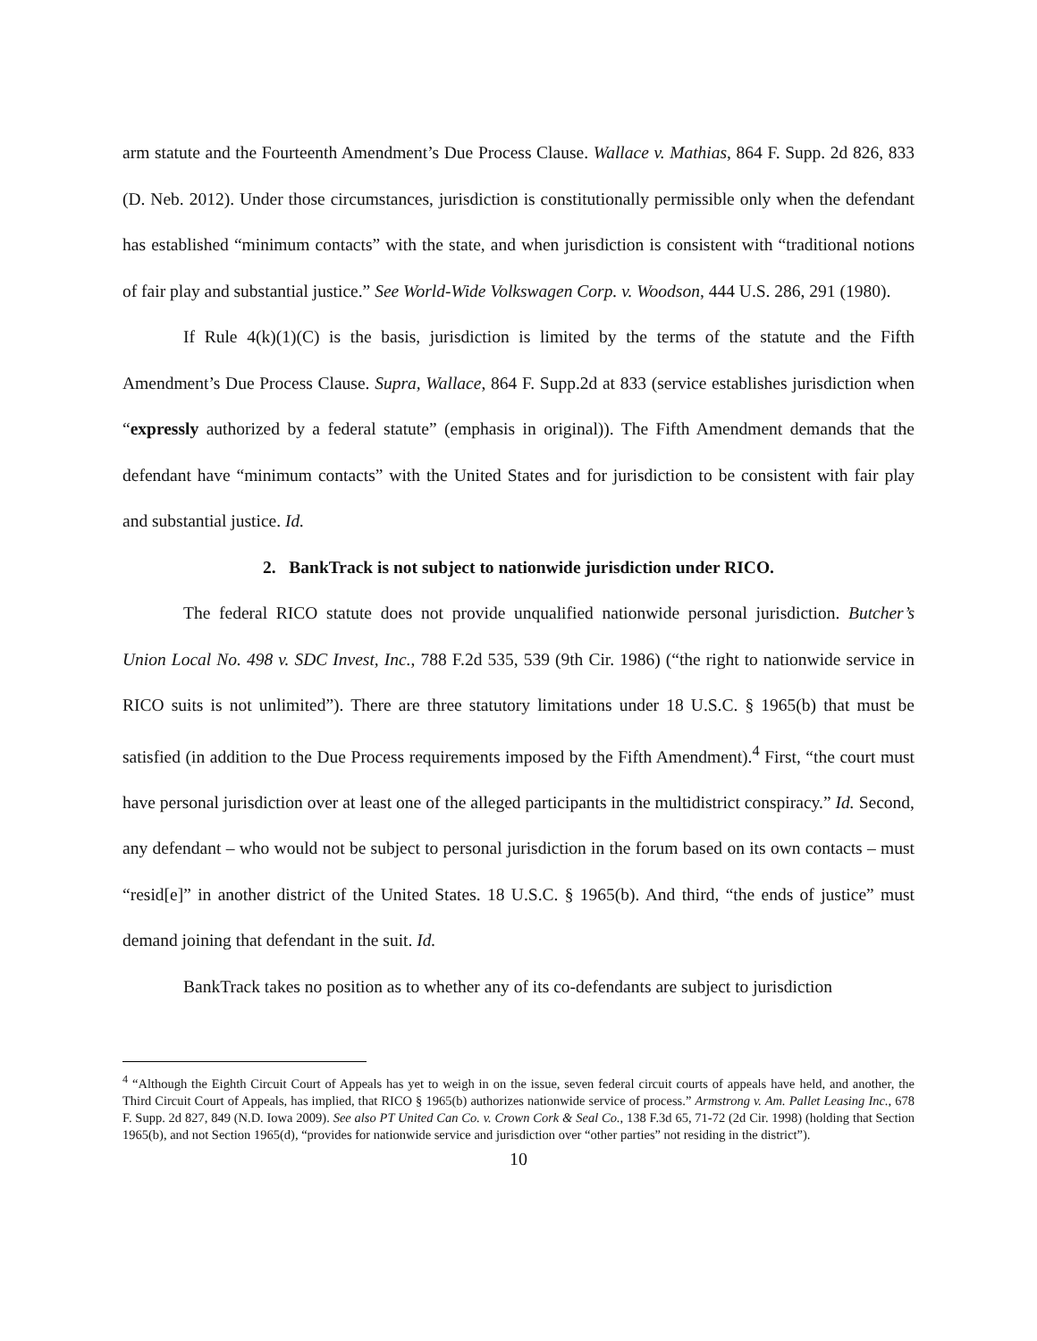arm statute and the Fourteenth Amendment’s Due Process Clause. Wallace v. Mathias, 864 F. Supp. 2d 826, 833 (D. Neb. 2012). Under those circumstances, jurisdiction is constitutionally permissible only when the defendant has established “minimum contacts” with the state, and when jurisdiction is consistent with “traditional notions of fair play and substantial justice.” See World-Wide Volkswagen Corp. v. Woodson, 444 U.S. 286, 291 (1980).
If Rule 4(k)(1)(C) is the basis, jurisdiction is limited by the terms of the statute and the Fifth Amendment’s Due Process Clause. Supra, Wallace, 864 F. Supp.2d at 833 (service establishes jurisdiction when “expressly authorized by a federal statute” (emphasis in original)). The Fifth Amendment demands that the defendant have “minimum contacts” with the United States and for jurisdiction to be consistent with fair play and substantial justice. Id.
2. BankTrack is not subject to nationwide jurisdiction under RICO.
The federal RICO statute does not provide unqualified nationwide personal jurisdiction. Butcher’s Union Local No. 498 v. SDC Invest, Inc., 788 F.2d 535, 539 (9th Cir. 1986) (“the right to nationwide service in RICO suits is not unlimited”). There are three statutory limitations under 18 U.S.C. § 1965(b) that must be satisfied (in addition to the Due Process requirements imposed by the Fifth Amendment).<sup>4</sup> First, “the court must have personal jurisdiction over at least one of the alleged participants in the multidistrict conspiracy.” Id. Second, any defendant – who would not be subject to personal jurisdiction in the forum based on its own contacts – must “resid[e]” in another district of the United States. 18 U.S.C. § 1965(b). And third, “the ends of justice” must demand joining that defendant in the suit. Id.
BankTrack takes no position as to whether any of its co-defendants are subject to jurisdiction
<sup>4</sup> “Although the Eighth Circuit Court of Appeals has yet to weigh in on the issue, seven federal circuit courts of appeals have held, and another, the Third Circuit Court of Appeals, has implied, that RICO § 1965(b) authorizes nationwide service of process.” Armstrong v. Am. Pallet Leasing Inc., 678 F. Supp. 2d 827, 849 (N.D. Iowa 2009). See also PT United Can Co. v. Crown Cork & Seal Co., 138 F.3d 65, 71-72 (2d Cir. 1998) (holding that Section 1965(b), and not Section 1965(d), “provides for nationwide service and jurisdiction over “other parties” not residing in the district”).
10